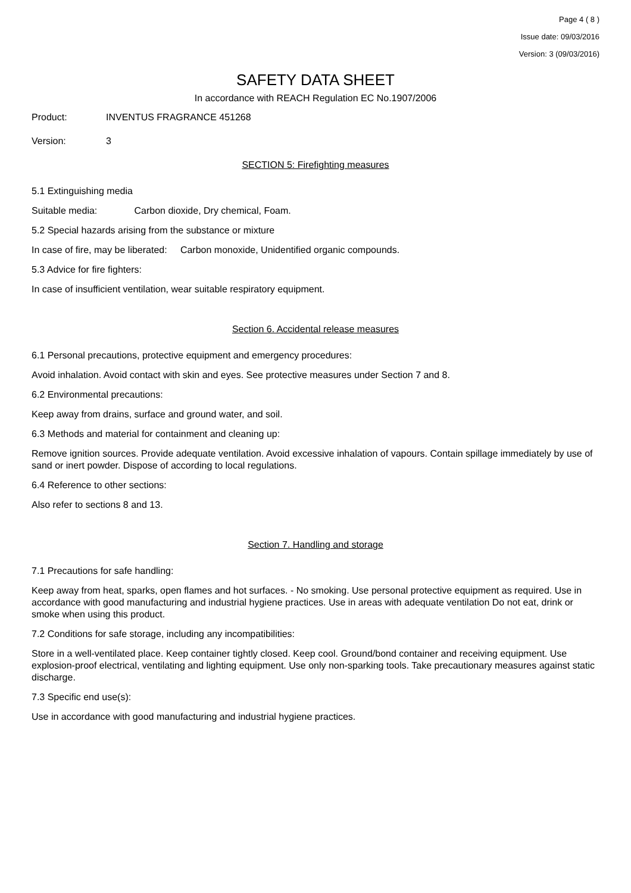Page 4 ( 8 )
Issue date: 09/03/2016
Version: 3 (09/03/2016)
SAFETY DATA SHEET
In accordance with REACH Regulation EC No.1907/2006
Product: INVENTUS FRAGRANCE 451268
Version: 3
SECTION 5: Firefighting measures
5.1 Extinguishing media
Suitable media: Carbon dioxide, Dry chemical, Foam.
5.2 Special hazards arising from the substance or mixture
In case of fire, may be liberated: Carbon monoxide, Unidentified organic compounds.
5.3 Advice for fire fighters:
In case of insufficient ventilation, wear suitable respiratory equipment.
Section 6. Accidental release measures
6.1 Personal precautions, protective equipment and emergency procedures:
Avoid inhalation. Avoid contact with skin and eyes. See protective measures under Section 7 and 8.
6.2 Environmental precautions:
Keep away from drains, surface and ground water, and soil.
6.3 Methods and material for containment and cleaning up:
Remove ignition sources. Provide adequate ventilation. Avoid excessive inhalation of vapours. Contain spillage immediately by use of sand or inert powder. Dispose of according to local regulations.
6.4 Reference to other sections:
Also refer to sections 8 and 13.
Section 7. Handling and storage
7.1 Precautions for safe handling:
Keep away from heat, sparks, open flames and hot surfaces. - No smoking. Use personal protective equipment as required. Use in accordance with good manufacturing and industrial hygiene practices. Use in areas with adequate ventilation Do not eat, drink or smoke when using this product.
7.2 Conditions for safe storage, including any incompatibilities:
Store in a well-ventilated place. Keep container tightly closed. Keep cool. Ground/bond container and receiving equipment. Use explosion-proof electrical, ventilating and lighting equipment. Use only non-sparking tools. Take precautionary measures against static discharge.
7.3 Specific end use(s):
Use in accordance with good manufacturing and industrial hygiene practices.